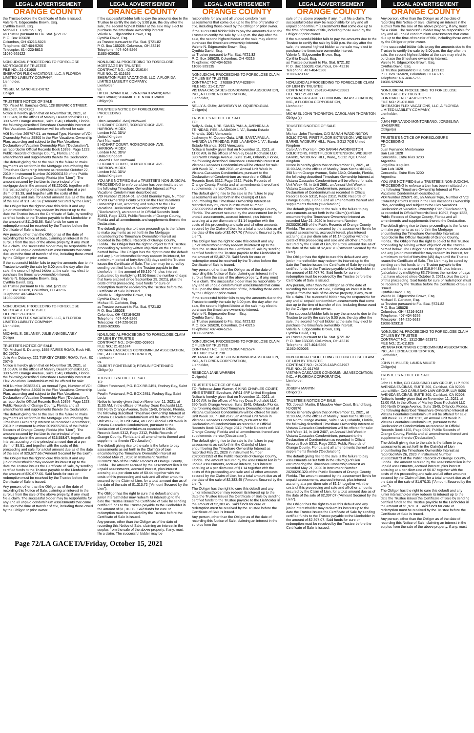LEGAL ADVERTISEMENT
ORANGE COUNTY
the Trustee before the Certificate of Sale is issued.
Valerie N. Edgecombe Brown, Esq.
Cynthia David, Esq.
Michael E. Carleton, Esq.
as Trustee pursuant to Fla. Stat. §721.82
P. O. Box 165028
Columbus, OH 43216-5028
Telephone: 407-404-5266
Telecopier: 614-220-5613
11080-929122
NONJUDICIAL PROCEEDING TO FORECLOSE MORTGAGE BY TRUSTEE
FILE NO.: 21-011609
SHERATON FLEX VACATIONS, LLC, A FLORIDA LIMITED LIABILITY COMPANY,
Lienholder,
vs.
YISSEL M. SANCHEZ-ORTIZ
Obligor
TRUSTEE'S NOTICE OF SALE
TO: Yissel M. Sanchez-Ortiz, 128 BERWICK STREET, Elizabeth, NJ 07202
Notice is hereby given that on November 18, 2021, at 11:00 AM, in the offices of Manley Deas Kochalski LLC, 390 North Orange Avenue, Suite 1540, Orlando, Florida, the following described Timeshare Ownership Interest at Flex Vacations Condominium will be offered for sale:
VOI Number 265797-01, an Annual Type, Number of VOI Ownership Points 25800 in the Flex Vacations Ownership Plan, according and subject to the Flex Vacations Declaration of Vacation Ownership Plan ("Declaration"), as recorded in Official Records Book 10893, Page 1223, Public Records of Orange County, Florida and all amendments and supplements thereto the Declaration.
The default giving rise to the sale is the failure to make payments as set forth in the Mortgage encumbering the Timeshare Ownership Interest as recorded October 22, 2019 in Instrument Number 20190661159 of the Public Records of Orange County, Florida (the "Lien"). The amount secured by the Lien is the principal of the mortgage due in the amount of $8,220.00, together with interest accruing on the principal amount due at a per diem of $3.39, and together with the costs of this proceeding and sale, for a total amount due as of the date of the sale of $11,340.56 ("Amount Secured by the Lien").
The Obligor has the right to cure this default and any junior interestholder may redeem its interest up to the date the Trustee issues the Certificate of Sale, by sending certified funds to the Trustee payable to the Lienholder in the amount of $11,340.56. Said funds for cure or redemption must be received by the Trustee before the Certificate of Sale is issued.
Any person, other than the Obligor as of the date of recording this Notice of Sale, claiming an interest in the surplus from the sale of the above property, if any, must file a claim. The successful bidder may be responsible for any and all unpaid condominium assessments that come due up to the time of transfer of title, including those owed by the Obligor or prior owner.
If the successful bidder fails to pay the amounts due to the Trustee to certify the sale by 5:00 p.m. the day after the sale, the second highest bidder at the sale may elect to purchase the timeshare ownership interest.
Valerie N. Edgecombe Brown, Esq.
Cynthia David, Esq.
as Trustee pursuant to Fla. Stat. §721.82
P. O. Box 165028, Columbus, OH 43216
Telephone: 407-404-5266
11080-929350
NONJUDICIAL PROCEEDING TO FORECLOSE MORTGAGE BY TRUSTEE
FILE NO.: 21-011611
SHERATON FLEX VACATIONS, LLC, A FLORIDA LIMITED LIABILITY COMPANY,
Lienholder,
vs.
MICHAEL S. DELANEY; JULIE ANN DELANEY
Obligor
TRUSTEE'S NOTICE OF SALE
TO: Michael S. Delaney, 1555 FAIRES ROAD, Rock Hill, SC 29730
Julie Ann Delaney, 221 TURKEY CREEK ROAD, York, SC 29745
Notice is hereby given that on November 18, 2021, at 11:00 AM, in the offices of Manley Deas Kochalski LLC, 390 North Orange Avenue, Suite 1540, Orlando, Florida, the following described Timeshare Ownership Interest at Flex Vacations Condominium will be offered for sale:
VOI Number 263823-01, an Annual Type, Number of VOI Ownership Points 44000 in the Flex Vacations Ownership Plan, according and subject to the Flex Vacations Declaration of Vacation Ownership Plan ("Declaration"), as recorded in Official Records Book 10893, Page 1223, Public Records of Orange County, Florida and all amendments and supplements thereto the Declaration.
The default giving rise to the sale is the failure to make payments as set forth in the Mortgage encumbering the Timeshare Ownership Interest as recorded September 6, 2019 in Instrument Number 20190552016 of the Public Records of Orange County, Florida (the "Lien"). The amount secured by the Lien is the principal of the mortgage due in the amount of $15,558.67, together with interest accruing on the principal amount due at a per diem of $5.51, and together with the costs of this proceeding and sale, for a total amount due as of the date of the sale of $20,677.66 ("Amount Secured by the Lien").
The Obligor has the right to cure this default and any junior interestholder may redeem its interest up to the date the Trustee issues the Certificate of Sale, by sending certified funds to the Trustee payable to the Lienholder in the amount of $20,677.66. Said funds for cure or redemption must be received by the Trustee before the Certificate of Sale is issued.
Any person, other than the Obligor as of the date of recording this Notice of Sale, claiming an interest in the surplus from the sale of the above property, if any, must file a claim. The successful bidder may be responsible for any and all unpaid condominium assessments that come due up to the time of transfer of title, including those owed by the Obligor or prior owner.
LEGAL ADVERTISEMENT
ORANGE COUNTY
If the successful bidder fails to pay the amounts due to the Trustee to certify the sale by 5:00 p.m. the day after the sale, the second highest bidder at the sale may elect to purchase the timeshare ownership interest.
Valerie N. Edgecombe Brown, Esq.
Cynthia David, Esq.
as Trustee pursuant to Fla. Stat. §721.82
P. O. Box 165028, Columbus, OH 43216
Telephone: 407-404-5266
11080-929351
NONJUDICIAL PROCEEDING TO FORECLOSE MORTGAGE BY TRUSTEE
CONTRACT NO.: 42-01-219164
FILE NO.: 21-011629
SHERATON FLEX VACATIONS, LLC, A FLORIDA LIMITED LIABILITY COMPANY,
Lienholder,
vs.
HITEN JAYANTILAL JIVRAJ NATHWANI; AVNI NATHWANI; SHAAMIL HITEN NATHWANI
Obligor(s)
TRUSTEE'S NOTICE OF FORECLOSURE PROCEEDING
TO:
Hiten Jayantilal Jivraj Nathwani
5 HOBART COURT, ROXBOROUGH AVE.
HARROW-MIDDX
London HA1 3DW
United Kingdom
Avni Nathwani
5 HOBART COURT, ROXBOROUGH AVE.
HARROW-MIDDX
London HA1 3DW
United Kingdom
Shaamil Hiten Nathwani
5 HOBART COURT, ROXBOROUGH AVE.
HARROW-MIDDX
London HA1 3DW
United Kingdom
YOU ARE NOTIFIED that a TRUSTEE'S NON-JUDICIAL PROCEEDING to enforce a Lien has been instituted on the following Timeshare Ownership Interest at Flex Vacations Condominium described as:
VOI Number 219164-01, an Odd Biennial Type, Number of VOI Ownership Points 67100 in the Flex Vacations Ownership Plan, according and subject to the Flex Vacations Declaration of Vacation Ownership Plan ("Declaration"), as recorded in Official Records Book 10893, Page 1223, Public Records of Orange County, Florida and all amendments and supplements thereto the Declaration.
The default giving rise to these proceedings is the failure to make payments as set forth in the Mortgage encumbering the Timeshare Ownership Interest as recorded in the Official Records of Orange County, Florida. The Obligor has the right to object to this Trustee proceeding by serving written objection on the Trustee named below. The Obligor has the right to cure the default and any junior interestholder may redeem its interest, for a minimum period of forty-five (45) days until the Trustee issues the Certificate of Sale. The Lien may be cured by sending certified funds to the Trustee payable to the Lienholder in the amount of $9,150.46, plus interest (calculated by multiplying $1.50 times the number of days that have elapsed since September 29, 2021), plus the costs of this proceeding. Said funds for cure or redemption must be received by the Trustee before the Certificate of Sale is issued.
Valerie N. Edgecombe Brown, Esq.
Cynthia David, Esq.
Michael E. Carleton, Esq.
as Trustee pursuant to Fla. Stat. §721.82
P. O. Box 165028
Columbus, OH 43216-5028
Telephone: 407-404-5266
Telecopier: 614-220-5613
11080-929305
NONJUDICIAL PROCEEDING TO FORECLOSE CLAIM OF LIEN BY TRUSTEE
CONTRACT NO.: 2404-33O-008603
FILE NO.: 21-011674
VISTANA CASCADES CONDOMINIUM ASSOCIATION, INC., A FLORIDA CORPORATION,
Lienholder,
vs.
GILBERT FONTENARD; PEWLIN FONTENARD
Obligor(s)
TRUSTEE'S NOTICE OF SALE
TO:
Gilbert Fontenard, P.O. BOX RB 2451, Rodney Bay, Saint Lucia
Pewlin Fontenard, P.O. BOX 2451, Rodney Bay, Saint Lucia
Notice is hereby given that on November 11, 2021, at 11:00 AM, in the offices of Manley Deas Kochalski LLC, 390 North Orange Avenue, Suite 1540, Orlando, Florida, the following described Timeshare Ownership Interest at Vistana Cascades Condominium will be offered for sale:
Unit Week 33, in Unit 2404, an Odd Biennial Unit Week in Vistana Cascades Condominium, pursuant to the Declaration of Condominium as recorded in Official Records Book 5312, Page 2312, Public Records of Orange County, Florida and all amendments thereof and supplements thereto ('Declaration').
The default giving rise to the sale is the failure to pay assessments as set forth in the Claim(s) of Lien encumbering the Timeshare Ownership Interest as recorded May 21, 2020 in Instrument Number 20200291965 of the Public Records of Orange County, Florida. The amount secured by the assessment lien is for unpaid assessments, accrued interest, plus interest accruing at a per diem rate of $0.44 together with the costs of this proceeding and sale and all other amounts secured by the Claim of Lien, for a total amount due as of the date of the sale of $1,310.72 ("Amount Secured by the Lien").
The Obligor has the right to cure this default and any junior interestholder may redeem its interest up to the date the Trustee issues the Certificate of Sale by sending certified funds to the Trustee payable to the Lienholder in the amount of $1,310.72. Said funds for cure or redemption must be received by the Trustee before the Certificate of Sale is issued.
Any person, other than the Obligor as of the date of recording this Notice of Sale, claiming an interest in the surplus from the sale of the above property, if any, must file a claim. The successful bidder may be
LEGAL ADVERTISEMENT
ORANGE COUNTY
responsible for any and all unpaid condominium assessments that come due up to the time of transfer of title, including those owed by the Obligor or prior owner.
If the successful bidder fails to pay the amounts due to the Trustee to certify the sale by 5:00 p.m. the day after the sale, the second highest bidder at the sale may elect to purchase the timeshare ownership interest.
Valerie N. Edgecombe Brown, Esq.
Cynthia David, Esq.
as Trustee pursuant to Fla. Stat. §721.82
P. O. Box 165028, Columbus, OH 43216
Telephone: 407-404-5266
11080-929135
NONJUDICIAL PROCEEDING TO FORECLOSE CLAIM OF LIEN BY TRUSTEE
CONTRACT NO.: 270809-37AP-028844
FILE NO.: 21-011727
VISTANA CASCADES CONDOMINIUM ASSOCIATION, INC., A FLORIDA CORPORATION,
Lienholder,
vs.
NELLY A. GUIA; JASHEMYN M. OQUERO-GUIA
Obligor(s)
TRUSTEE'S NOTICE OF SALE
TO:
Nelly A. Guia, URB. SANTA PAULA, AVENIDA LA TRINIDAD, RES LA ABADIA 1 "A", Baruta Estado Miranda, 1061 Venezuela
Jashemyn M. Oquero-Guia, URB. SANTA PAULA, AVENIDA LA TRINIDAD, RES LA ABADIA 1 "A", Baruta Estado Miranda, 1061 Venezuela
Notice is hereby given that on November 11, 2021, at 11:00 AM, in the offices of Manley Deas Kochalski LLC, 390 North Orange Avenue, Suite 1540, Orlando, Florida, the following described Timeshare Ownership Interest at Vistana Cascades Condominium will be offered for sale:
Unit Week 37, in Unit 2708, an Annual Unit Week in Vistana Cascades Condominium, pursuant to the Declaration of Condominium as recorded in Official Records Book 5312, Page 2312, Public Records of Orange County, Florida and all amendments thereof and supplements thereto ('Declaration').
The default giving rise to the sale is the failure to pay assessments as set forth in the Claim(s) of Lien encumbering the Timeshare Ownership Interest as recorded May 21, 2020 in Instrument Number 20200291953 of the Public Records of Orange County, Florida. The amount secured by the assessment lien is for unpaid assessments, accrued interest, plus interest accruing at a per diem rate of $1.14 together with the costs of this proceeding and sale and all other amounts secured by the Claim of Lien, for a total amount due as of the date of the sale of $2,407.70 ("Amount Secured by the Lien").
The Obligor has the right to cure this default and any junior interestholder may redeem its interest up to the date the Trustee issues the Certificate of Sale by sending certified funds to the Trustee payable to the Lienholder in the amount of $2,407.70. Said funds for cure or redemption must be received by the Trustee before the Certificate of Sale is issued.
Any person, other than the Obligor as of the date of recording this Notice of Sale, claiming an interest in the surplus from the sale of the above property, if any, must file a claim. The successful bidder may be responsible for any and all unpaid condominium assessments that come due up to the time of transfer of title, including those owed by the Obligor or prior owner.
If the successful bidder fails to pay the amounts due to the Trustee to certify the sale by 5:00 p.m. the day after the sale, the second highest bidder at the sale may elect to purchase the timeshare ownership interest.
Valerie N. Edgecombe Brown, Esq.
Cynthia David, Esq.
as Trustee pursuant to Fla. Stat. §721.82
P. O. Box 165028, Columbus, OH 43216
Telephone: 407-404-5266
11080-929095
NONJUDICIAL PROCEEDING TO FORECLOSE CLAIM OF LIEN BY TRUSTEE
CONTRACT NO.: 267273-38AP-026574
FILE NO.: 21-011738
VISTANA CASCADES CONDOMINIUM ASSOCIATION, INC., A FLORIDA CORPORATION,
Lienholder,
vs.
REBECCA JANE WARREN
Obligor(s)
TRUSTEE'S NOTICE OF SALE
TO: Rebecca Jane Warren, 6 KING CHARLES COURT, VINE STREET, Evesham, WR11 4RF United Kingdom
Notice is hereby given that on November 11, 2021, at 11:00 AM, in the offices of Manley Deas Kochalski LLC, 390 North Orange Avenue, Suite 1540, Orlando, Florida, the following described Timeshare Ownership Interest at Vistana Cascades Condominium will be offered for sale:
Unit Week 38, in Unit 2672, an Annual Unit Week in Vistana Cascades Condominium, pursuant to the Declaration of Condominium as recorded in Official Records Book 5312, Page 2312, Public Records of Orange County, Florida and all amendments thereof and supplements thereto ('Declaration').
The default giving rise to the sale is the failure to pay assessments as set forth in the Claim(s) of Lien encumbering the Timeshare Ownership Interest as recorded May 21, 2020 in Instrument Number 20200291953 of the Public Records of Orange County, Florida. The amount secured by the assessment lien is for unpaid assessments, accrued interest, plus interest accruing at a per diem rate of $1.14 together with the costs of this proceeding and sale and all other amounts secured by the Claim of Lien, for a total amount due as of the date of the sale of $2,383.45 ("Amount Secured by the Lien").
The Obligor has the right to cure this default and any junior interestholder may redeem its interest up to the date the Trustee issues the Certificate of Sale by sending certified funds to the Trustee payable to the Lienholder in the amount of $2,383.45. Said funds for cure or redemption must be received by the Trustee before the Certificate of Sale is issued.
Any person, other than the Obligor as of the date of recording this Notice of Sale, claiming an interest in the surplus from the
LEGAL ADVERTISEMENT
ORANGE COUNTY
sale of the above property, if any, must file a claim. The successful bidder may be responsible for any and all unpaid condominium assessments that come due up to the time of transfer of title, including those owed by the Obligor or prior owner.
If the successful bidder fails to pay the amounts due to the Trustee to certify the sale by 5:00 p.m. the day after the sale, the second highest bidder at the sale may elect to purchase the timeshare ownership interest.
Valerie N. Edgecombe Brown, Esq.
Cynthia David, Esq.
as Trustee pursuant to Fla. Stat. §721.82
P. O. Box 165028, Columbus, OH 43216
Telephone: 407-404-5266
11080-929092
NONJUDICIAL PROCEEDING TO FORECLOSE CLAIM OF LIEN BY TRUSTEE
CONTRACT NO.: 269190-49AP-025863
FILE NO.: 21-011746
VISTANA CASCADES CONDOMINIUM ASSOCIATION, INC., A FLORIDA CORPORATION,
Lienholder,
vs.
MICHAEL JOHN THORNTON; CAROL ANN THORNTON
Obligor(s)
TRUSTEE'S NOTICE OF SALE
TO:
Michael John Thornton, C/O SARAH WADDINGTON SOLICITORS, FIRST FLOOR EXTENSION, WIDBURY BARNS, WIDBURY HILL, Ware, SG12 7QE United Kingdom
Carol Ann Thornton, C/O SARAH WADDINGTON SOLICITORS, FIRST FLOOR EXTENSION, WIDBURY BARNS, WIDBURY HILL, Ware,, SG12 7QE United Kingdom
Notice is hereby given that on November 11, 2021, at 11:00 AM, in the offices of Manley Deas Kochalski LLC, 390 North Orange Avenue, Suite 1540, Orlando, Florida, the following described Timeshare Ownership Interest at Vistana Cascades Condominium will be offered for sale:
Unit Week 49, in Unit 2691, an Annual Unit Week in Vistana Cascades Condominium, pursuant to the Declaration of Condominium as recorded in Official Records Book 5312, Page 2312, Public Records of Orange County, Florida and all amendments thereof and supplements thereto ('Declaration').
The default giving rise to the sale is the failure to pay assessments as set forth in the Claim(s) of Lien encumbering the Timeshare Ownership Interest as recorded May 21, 2020 in Instrument Number 20200291985 of the Public Records of Orange County, Florida. The amount secured by the assessment lien is for unpaid assessments, accrued interest, plus interest accruing at a per diem rate of $1.14 together with the costs of this proceeding and sale and all other amounts secured by the Claim of Lien, for a total amount due as of the date of the sale of $2,407.70 ("Amount Secured by the Lien").
The Obligor has the right to cure this default and any junior interestholder may redeem its interest up to the date the Trustee issues the Certificate of Sale by sending certified funds to the Trustee payable to the Lienholder in the amount of $2,407.70. Said funds for cure or redemption must be received by the Trustee before the Certificate of Sale is issued.
Any person, other than the Obligor as of the date of recording this Notice of Sale, claiming an interest in the surplus from the sale of the above property, if any, must file a claim. The successful bidder may be responsible for any and all unpaid condominium assessments that come due up to the time of transfer of title, including those owed by the Obligor or prior owner.
If the successful bidder fails to pay the amounts due to the Trustee to certify the sale by 5:00 p.m. the day after the sale, the second highest bidder at the sale may elect to purchase the timeshare ownership interest.
Valerie N. Edgecombe Brown, Esq.
Cynthia David, Esq.
as Trustee pursuant to Fla. Stat. §721.82
P. O. Box 165028, Columbus, OH 43216
Telephone: 407-404-5266
11080-929093
NONJUDICIAL PROCEEDING TO FORECLOSE CLAIM OF LIEN BY TRUSTEE
CONTRACT NO.: 240708-14AP-024907
FILE NO.: 21-011768
VISTANA CASCADES CONDOMINIUM ASSOCIATION, INC., A FLORIDA CORPORATION,
Lienholder,
vs.
JOSEPH MARTIN
Obligor(s)
TRUSTEE'S NOTICE OF SALE
TO: Joseph Martin, 8 Meadow View Court, Branchburg, NJ 08876
Notice is hereby given that on November 11, 2021, at 11:00 AM, in the offices of Manley Deas Kochalski LLC, 390 North Orange Avenue, Suite 1540, Orlando, Florida, the following described Timeshare Ownership Interest at Vistana Cascades Condominium will be offered for sale:
Unit Week 14, in Unit 2407, an Annual Unit Week in Vistana Cascades Condominium, pursuant to the Declaration of Condominium as recorded in Official Records Book 5312, Page 2312, Public Records of Orange County, Florida and all amendments thereof and supplements thereto ('Declaration').
The default giving rise to the sale is the failure to pay assessments as set forth in the Claim(s) of Lien encumbering the Timeshare Ownership Interest as recorded May 21, 2020 in Instrument Number 20200291320 of the Public Records of Orange County, Florida. The amount secured by the assessment lien is for unpaid assessments, accrued interest, plus interest accruing at a per diem rate of $1.14 together with the costs of this proceeding and sale and all other amounts secured by the Claim of Lien, for a total amount due as of the date of the sale of $2,397.07 ("Amount Secured by the Lien").
The Obligor has the right to cure this default and any junior interestholder may redeem its interest up to the date the Trustee issues the Certificate of Sale by sending certified funds to the Trustee payable to the Lienholder in the amount of $2,397.07. Said funds for cure or redemption must be received by the Trustee before the Certificate of Sale is issued.
LEGAL ADVERTISEMENT
ORANGE COUNTY
Any person, other than the Obligor as of the date of recording this Notice of Sale, claiming an interest in the surplus from the sale of the above property, if any, must file a claim. The successful bidder may be responsible for any and all unpaid condominium assessments that come due up to the time of transfer of title, including those owed by the Obligor or prior owner.
If the successful bidder fails to pay the amounts due to the Trustee to certify the sale by 5:00 p.m. the day after the sale, the second highest bidder at the sale may elect to purchase the timeshare ownership interest.
Valerie N. Edgecombe Brown, Esq.
Cynthia David, Esq.
as Trustee pursuant to Fla. Stat. §721.82
P. O. Box 165028, Columbus, OH 43216
Telephone: 407-404-5266
11080-929224
NONJUDICIAL PROCEEDING TO FORECLOSE MORTGAGE BY TRUSTEE
CONTRACT NO.: 42-01-226971
FILE NO.: 21-011808
SHERATON FLEX VACATIONS, LLC, A FLORIDA LIMITED LIABILITY COMPANY,
Lienholder,
vs.
JUAN FERNANDO MONTOREANO; JORGELINA IZAGUIRRE
Obligor(s)
TRUSTEE'S NOTICE OF FORECLOSURE PROCEEDING
TO:
Juan Fernando Montoreano
San Luis 1028
Concordia, Entre Rios 3200
Argentina
Jorgelina Izaguirre
San Luis 1028
Concordia, Entre Rios 3200
Argentina
YOU ARE NOTIFIED that a TRUSTEE'S NON-JUDICIAL PROCEEDING to enforce a Lien has been instituted on the following Timeshare Ownership Interest at Flex Vacations Condominium described as:
VOI Number 226971-01, an Annual Type, Number of VOI Ownership Points 81000 in the Flex Vacations Ownership Plan, according and subject to the Flex Vacations Declaration of Vacation Ownership Plan ("Declaration"), as recorded in Official Records Book 10893, Page 1223, Public Records of Orange County, Florida and all amendments and supplements thereto the Declaration.
The default giving rise to these proceedings is the failure to make payments as set forth in the Mortgage encumbering the Timeshare Ownership Interest as recorded in the Official Records of Orange County, Florida. The Obligor has the right to object to this Trustee proceeding by serving written objection on the Trustee named below. The Obligor has the right to cure the default and any junior interestholder may redeem its interest, for a minimum period of forty-five (45) days until the Trustee issues the Certificate of Sale. The Lien may be cured by sending certified funds to the Trustee payable to the Lienholder in the amount of $19,944.88, plus interest (calculated by multiplying $3.79 times the number of days that have elapsed since October 3, 2021), plus the costs of this proceeding. Said funds for cure or redemption must be received by the Trustee before the Certificate of Sale is issued.
Cynthia David, Esq.
Valerie N. Edgecombe Brown, Esq.
Michael E. Carleton, Esq.
as Trustee pursuant to Fla. Stat. §721.82
P. O. Box 165028
Columbus, OH 43216-5028
Telephone: 407-404-5266
Telecopier: 614-220-5613
11080-929310
NONJUDICIAL PROCEEDING TO FORECLOSE CLAIM OF LIEN BY TRUSTEE
CONTRACT NO.: 1312-38A-623871
FILE NO.: 21-011826
VISTANA FOUNTAINS CONDOMINIUM ASSOCIATION, INC., A FLORIDA CORPORATION,
Lienholder,
vs.
JOHN H. MILLER; LAURA MILLER
Obligor(s)
TRUSTEE'S NOTICE OF SALE
TO:
John H. Miller, C/O CARLSBAD LAW GROUP, LLP, 5050 AVENIDA ENCINAS, SUITE 300, Carlsbad, CA 92008
Laura Miller, C/O CARLSBAD LAW GROUP, LLP, 5050 AVENIDA ENCINAS, SUITE 300, Carlsbad, CA 92008
Notice is hereby given that on November 11, 2021, at 11:00 AM, in the offices of Manley Deas Kochalski LLC, 390 North Orange Avenue, Suite 1540, Orlando, Florida, the following described Timeshare Ownership Interest at Vistana Fountains Condominium will be offered for sale:
Unit Week 38, in Unit 1312, an Annual Unit Week in Vistana Fountains Condominium, pursuant to the Declaration of Condominium as recorded in Official Records Book 4155, Page 0509, Public Records of Orange County, Florida and all amendments thereof and supplements thereto ('Declaration').
The default giving rise to the sale is the failure to pay assessments as set forth in the Claim(s) of Lien encumbering the Timeshare Ownership Interest as recorded May 26, 2020 in Instrument Number 20200296073 of the Public Records of Orange County, Florida. The amount secured by the assessment lien is for unpaid assessments, accrued interest, plus interest accruing at a per diem rate of $0.87 together with the costs of this proceeding and sale and all other amounts secured by the Claim of Lien, for a total amount due as of the date of the sale of $1,970.31 ("Amount Secured by the Lien").
The Obligor has the right to cure this default and any junior interestholder may redeem its interest up to the date the Trustee issues the Certificate of Sale by sending certified funds to the Trustee payable to the Lienholder in the amount of $1,970.31. Said funds for cure or redemption must be received by the Trustee before the Certificate of Sale is issued.
Any person, other than the Obligor as of the date of recording this Notice of Sale, claiming an interest in the surplus from the sale of the above property, if any, must
Page 72/LA GACETA/Friday, October 15, 2021